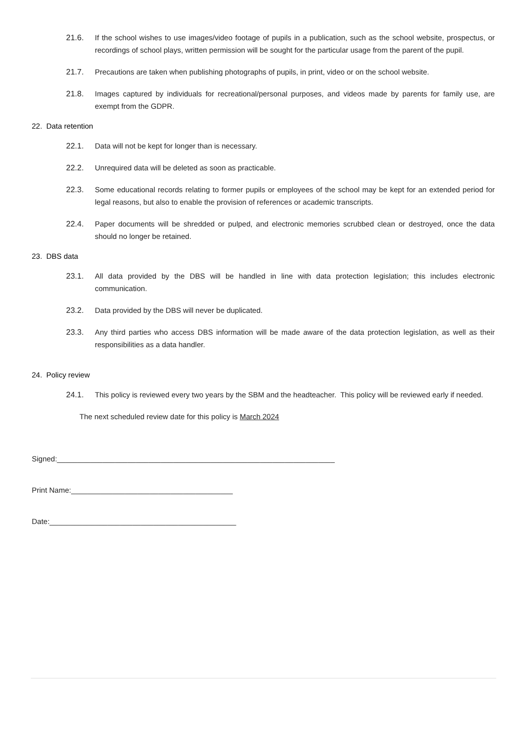21.6. If the school wishes to use images/video footage of pupils in a publication, such as the school website, prospectus, or recordings of school plays, written permission will be sought for the particular usage from the parent of the pupil.
21.7. Precautions are taken when publishing photographs of pupils, in print, video or on the school website.
21.8. Images captured by individuals for recreational/personal purposes, and videos made by parents for family use, are exempt from the GDPR.
22. Data retention
22.1. Data will not be kept for longer than is necessary.
22.2. Unrequired data will be deleted as soon as practicable.
22.3. Some educational records relating to former pupils or employees of the school may be kept for an extended period for legal reasons, but also to enable the provision of references or academic transcripts.
22.4. Paper documents will be shredded or pulped, and electronic memories scrubbed clean or destroyed, once the data should no longer be retained.
23. DBS data
23.1. All data provided by the DBS will be handled in line with data protection legislation; this includes electronic communication.
23.2. Data provided by the DBS will never be duplicated.
23.3. Any third parties who access DBS information will be made aware of the data protection legislation, as well as their responsibilities as a data handler.
24. Policy review
24.1. This policy is reviewed every two years by the SBM and the headteacher. This policy will be reviewed early if needed.
The next scheduled review date for this policy is March 2024
Signed:___________________________________________________________________
Print Name:_______________________________________
Date:_____________________________________________